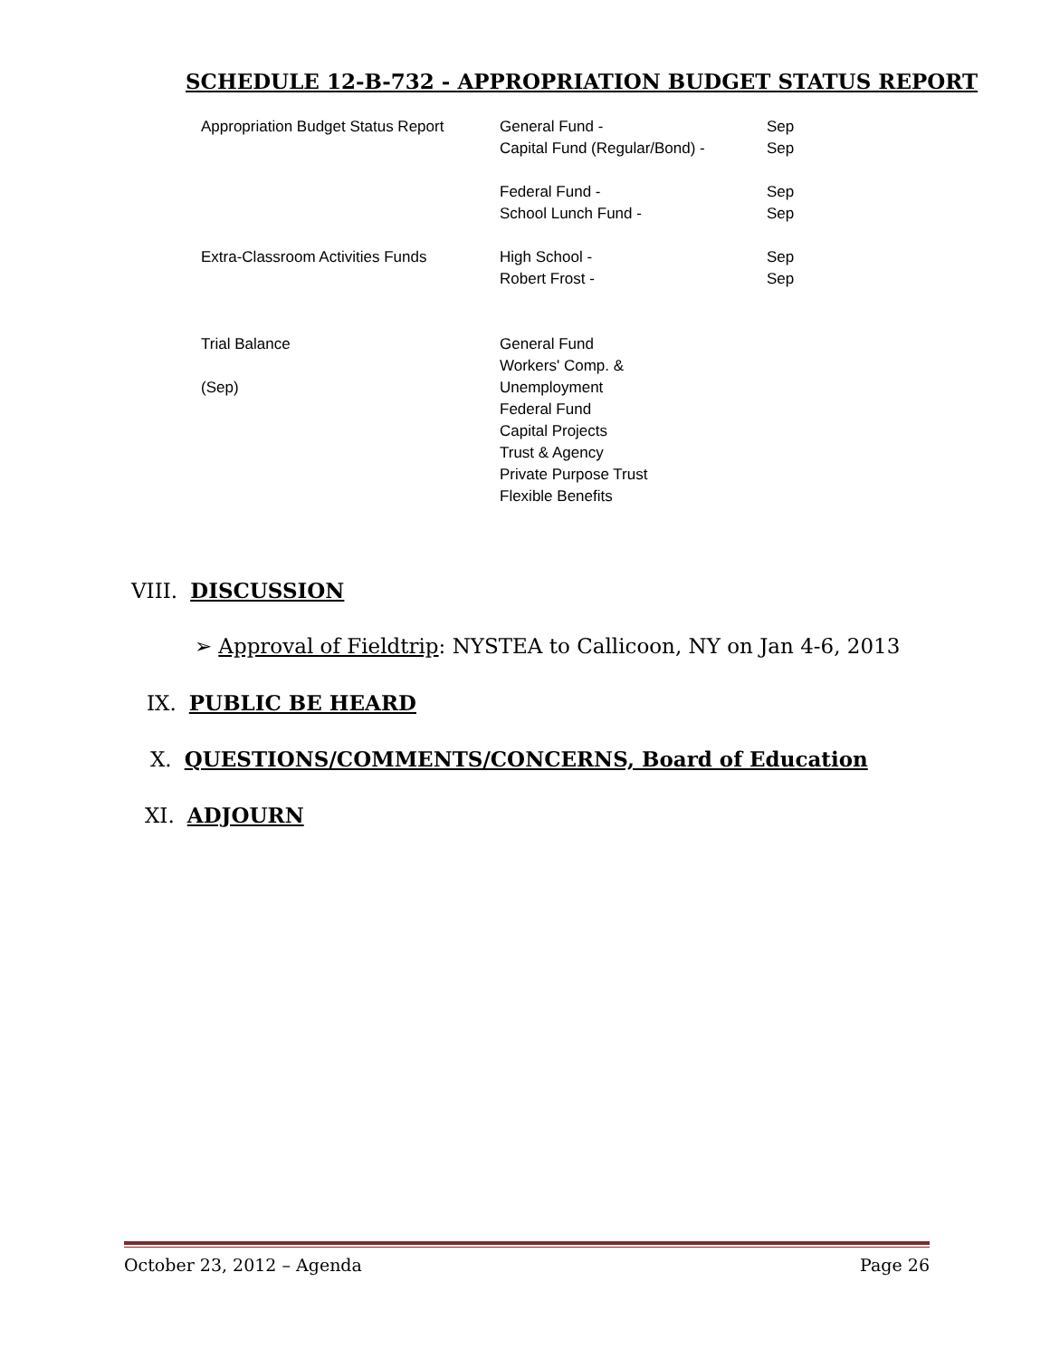SCHEDULE 12-B-732 - APPROPRIATION BUDGET STATUS REPORT
| Appropriation Budget Status Report | General Fund - Capital Fund (Regular/Bond) - | Sep Sep |
| | Federal Fund - School Lunch Fund - | Sep Sep |
| Extra-Classroom Activities Funds | High School - Robert Frost - | Sep Sep |
| Trial Balance (Sep) | General Fund Workers' Comp. & Unemployment Federal Fund Capital Projects Trust & Agency Private Purpose Trust Flexible Benefits | |
VIII. DISCUSSION
➢ Approval of Fieldtrip: NYSTEA to Callicoon, NY on Jan 4-6, 2013
IX. PUBLIC BE HEARD
X. QUESTIONS/COMMENTS/CONCERNS, Board of Education
XI. ADJOURN
October 23, 2012 – Agenda Page 26